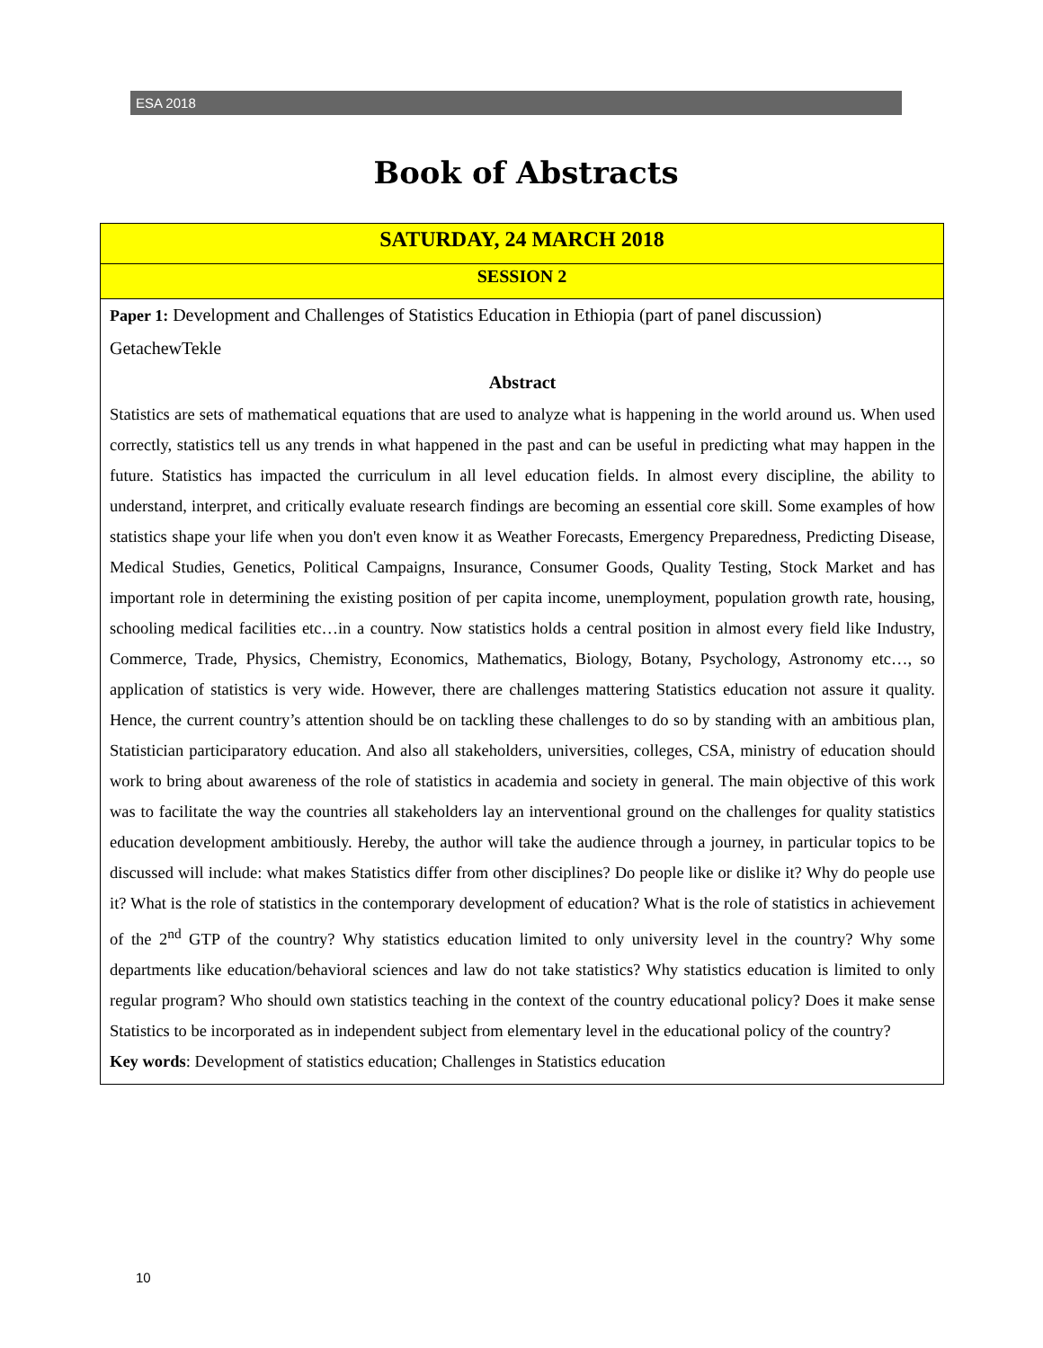ESA 2018
Book of Abstracts
SATURDAY, 24 MARCH 2018
SESSION 2
Paper 1: Development and Challenges of Statistics Education in Ethiopia (part of panel discussion)
GetachewTekle
Abstract
Statistics are sets of mathematical equations that are used to analyze what is happening in the world around us. When used correctly, statistics tell us any trends in what happened in the past and can be useful in predicting what may happen in the future. Statistics has impacted the curriculum in all level education fields. In almost every discipline, the ability to understand, interpret, and critically evaluate research findings are becoming an essential core skill. Some examples of how statistics shape your life when you don't even know it as Weather Forecasts, Emergency Preparedness, Predicting Disease, Medical Studies, Genetics, Political Campaigns, Insurance, Consumer Goods, Quality Testing, Stock Market and has important role in determining the existing position of per capita income, unemployment, population growth rate, housing, schooling medical facilities etc…in a country. Now statistics holds a central position in almost every field like Industry, Commerce, Trade, Physics, Chemistry, Economics, Mathematics, Biology, Botany, Psychology, Astronomy etc…, so application of statistics is very wide. However, there are challenges mattering Statistics education not assure it quality. Hence, the current country’s attention should be on tackling these challenges to do so by standing with an ambitious plan, Statistician participaratory education. And also all stakeholders, universities, colleges, CSA, ministry of education should work to bring about awareness of the role of statistics in academia and society in general. The main objective of this work was to facilitate the way the countries all stakeholders lay an interventional ground on the challenges for quality statistics education development ambitiously. Hereby, the author will take the audience through a journey, in particular topics to be discussed will include: what makes Statistics differ from other disciplines? Do people like or dislike it? Why do people use it? What is the role of statistics in the contemporary development of education? What is the role of statistics in achievement of the 2<sup>nd</sup> GTP of the country? Why statistics education limited to only university level in the country? Why some departments like education/behavioral sciences and law do not take statistics? Why statistics education is limited to only regular program? Who should own statistics teaching in the context of the country educational policy? Does it make sense Statistics to be incorporated as in independent subject from elementary level in the educational policy of the country?
Key words: Development of statistics education; Challenges in Statistics education
10